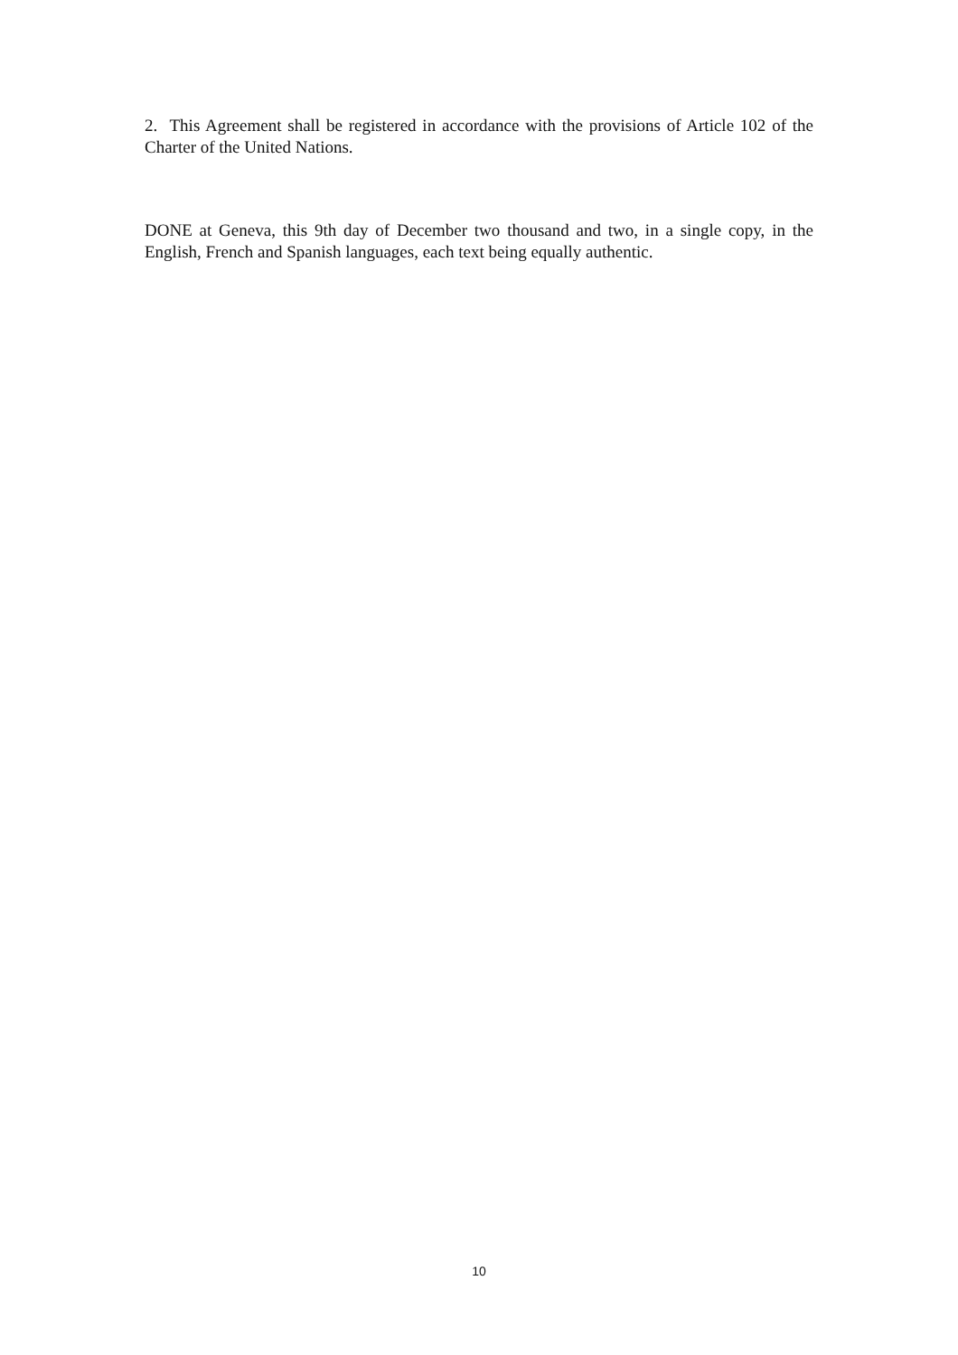2. This Agreement shall be registered in accordance with the provisions of Article 102 of the Charter of the United Nations.
DONE at Geneva, this 9th day of December two thousand and two, in a single copy, in the English, French and Spanish languages, each text being equally authentic.
10